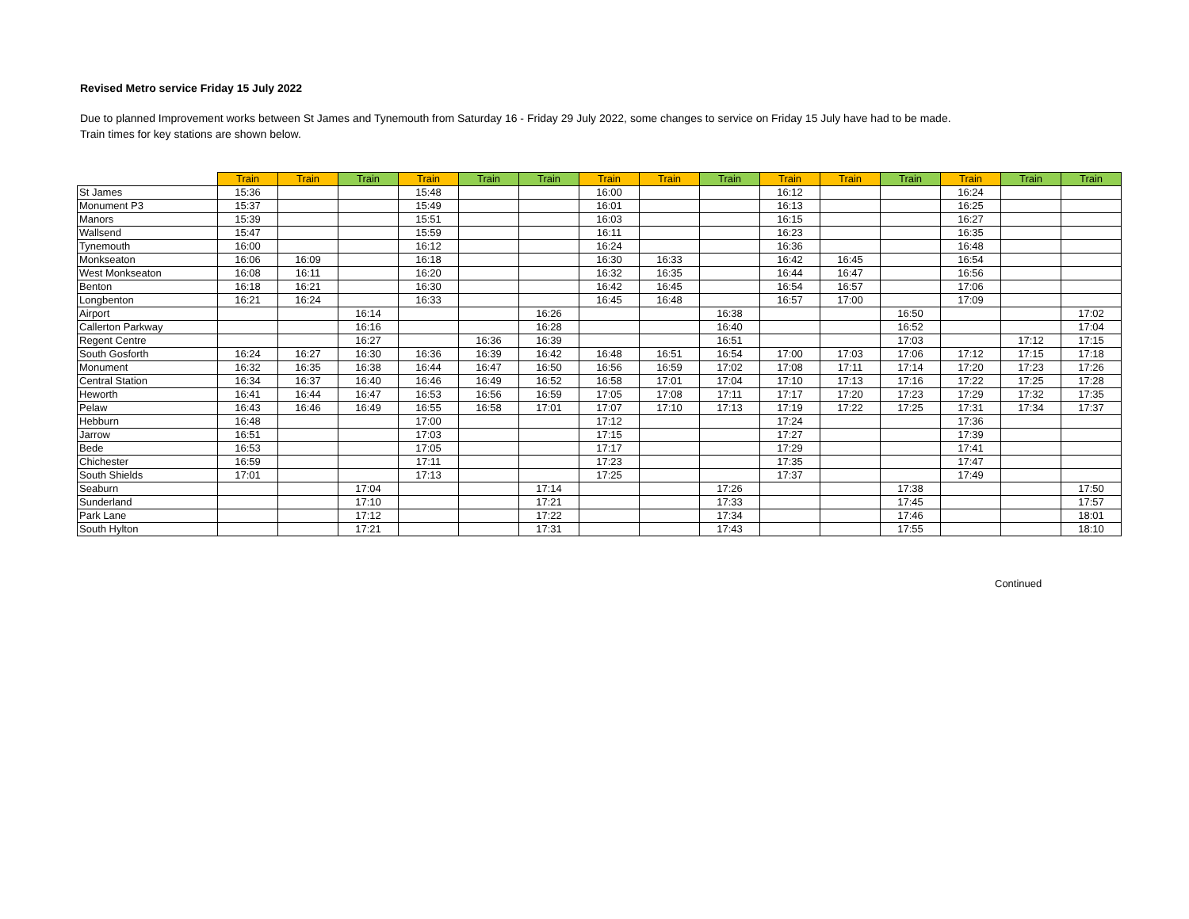Revised Metro service Friday 15 July 2022
Due to planned Improvement works between St James and Tynemouth from Saturday 16 - Friday 29 July 2022, some changes to service on Friday 15 July have had to be made.
Train times for key stations are shown below.
| | Train | Train | Train | Train | Train | Train | Train | Train | Train | Train | Train | Train | Train | Train | Train |
| --- | --- | --- | --- | --- | --- | --- | --- | --- | --- | --- | --- | --- | --- | --- | --- |
| St James | 15:36 | | | 15:48 | | | 16:00 | | | 16:12 | | | 16:24 | | |
| Monument P3 | 15:37 | | | 15:49 | | | 16:01 | | | 16:13 | | | 16:25 | | |
| Manors | 15:39 | | | 15:51 | | | 16:03 | | | 16:15 | | | 16:27 | | |
| Wallsend | 15:47 | | | 15:59 | | | 16:11 | | | 16:23 | | | 16:35 | | |
| Tynemouth | 16:00 | | | 16:12 | | | 16:24 | | | 16:36 | | | 16:48 | | |
| Monkseaton | 16:06 | 16:09 | | 16:18 | | | 16:30 | 16:33 | | 16:42 | 16:45 | | 16:54 | | |
| West Monkseaton | 16:08 | 16:11 | | 16:20 | | | 16:32 | 16:35 | | 16:44 | 16:47 | | 16:56 | | |
| Benton | 16:18 | 16:21 | | 16:30 | | | 16:42 | 16:45 | | 16:54 | 16:57 | | 17:06 | | |
| Longbenton | 16:21 | 16:24 | | 16:33 | | | 16:45 | 16:48 | | 16:57 | 17:00 | | 17:09 | | |
| Airport | | | 16:14 | | | 16:26 | | | 16:38 | | | 16:50 | | | 17:02 |
| Callerton Parkway | | | 16:16 | | | 16:28 | | | 16:40 | | | 16:52 | | | 17:04 |
| Regent Centre | | | 16:27 | | 16:36 | 16:39 | | | 16:51 | | | 17:03 | | 17:12 | 17:15 |
| South Gosforth | 16:24 | 16:27 | 16:30 | 16:36 | 16:39 | 16:42 | 16:48 | 16:51 | 16:54 | 17:00 | 17:03 | 17:06 | 17:12 | 17:15 | 17:18 |
| Monument | 16:32 | 16:35 | 16:38 | 16:44 | 16:47 | 16:50 | 16:56 | 16:59 | 17:02 | 17:08 | 17:11 | 17:14 | 17:20 | 17:23 | 17:26 |
| Central Station | 16:34 | 16:37 | 16:40 | 16:46 | 16:49 | 16:52 | 16:58 | 17:01 | 17:04 | 17:10 | 17:13 | 17:16 | 17:22 | 17:25 | 17:28 |
| Heworth | 16:41 | 16:44 | 16:47 | 16:53 | 16:56 | 16:59 | 17:05 | 17:08 | 17:11 | 17:17 | 17:20 | 17:23 | 17:29 | 17:32 | 17:35 |
| Pelaw | 16:43 | 16:46 | 16:49 | 16:55 | 16:58 | 17:01 | 17:07 | 17:10 | 17:13 | 17:19 | 17:22 | 17:25 | 17:31 | 17:34 | 17:37 |
| Hebburn | 16:48 | | | 17:00 | | | 17:12 | | | 17:24 | | | 17:36 | | |
| Jarrow | 16:51 | | | 17:03 | | | 17:15 | | | 17:27 | | | 17:39 | | |
| Bede | 16:53 | | | 17:05 | | | 17:17 | | | 17:29 | | | 17:41 | | |
| Chichester | 16:59 | | | 17:11 | | | 17:23 | | | 17:35 | | | 17:47 | | |
| South Shields | 17:01 | | | 17:13 | | | 17:25 | | | 17:37 | | | 17:49 | | |
| Seaburn | | | 17:04 | | | 17:14 | | | 17:26 | | | 17:38 | | | 17:50 |
| Sunderland | | | 17:10 | | | 17:21 | | | 17:33 | | | 17:45 | | | 17:57 |
| Park Lane | | | 17:12 | | | 17:22 | | | 17:34 | | | 17:46 | | | 18:01 |
| South Hylton | | | 17:21 | | | 17:31 | | | 17:43 | | | 17:55 | | | 18:10 |
Continued